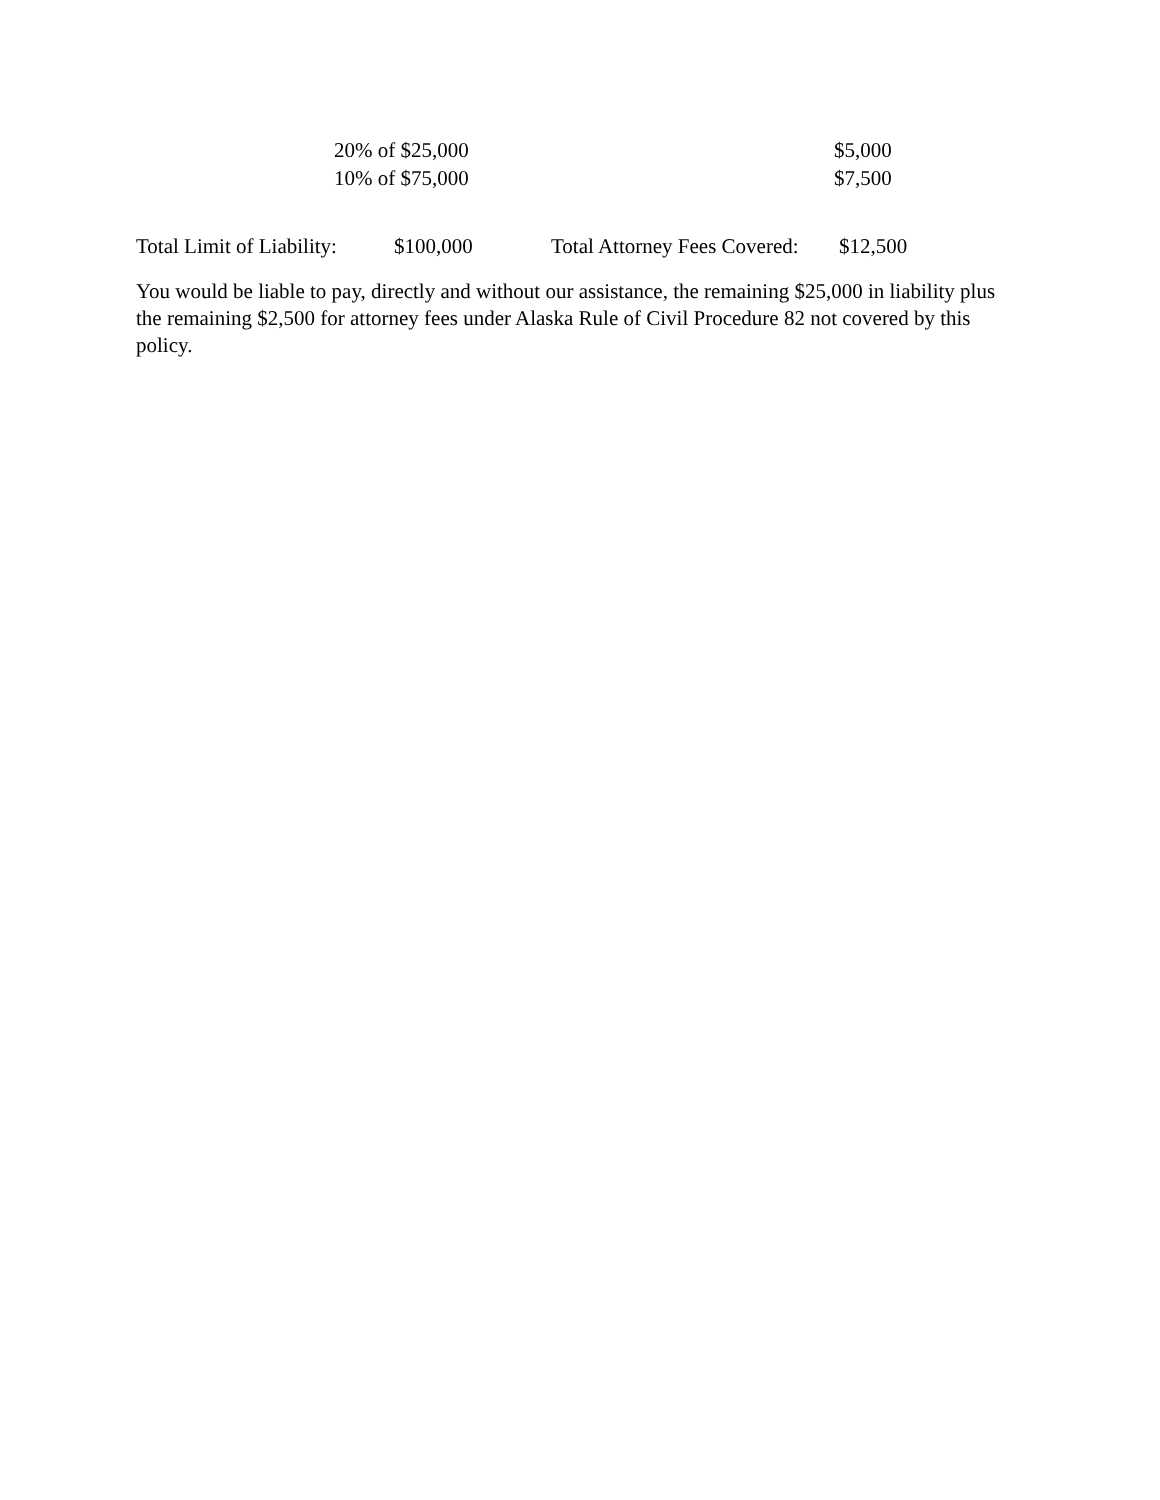| | 20% of $25,000 | $5,000 |
| | 10% of $75,000 | $7,500 |
| Total Limit of Liability: | $100,000 | Total Attorney Fees Covered: | $12,500 |
You would be liable to pay, directly and without our assistance, the remaining $25,000 in liability plus the remaining $2,500 for attorney fees under Alaska Rule of Civil Procedure 82 not covered by this policy.